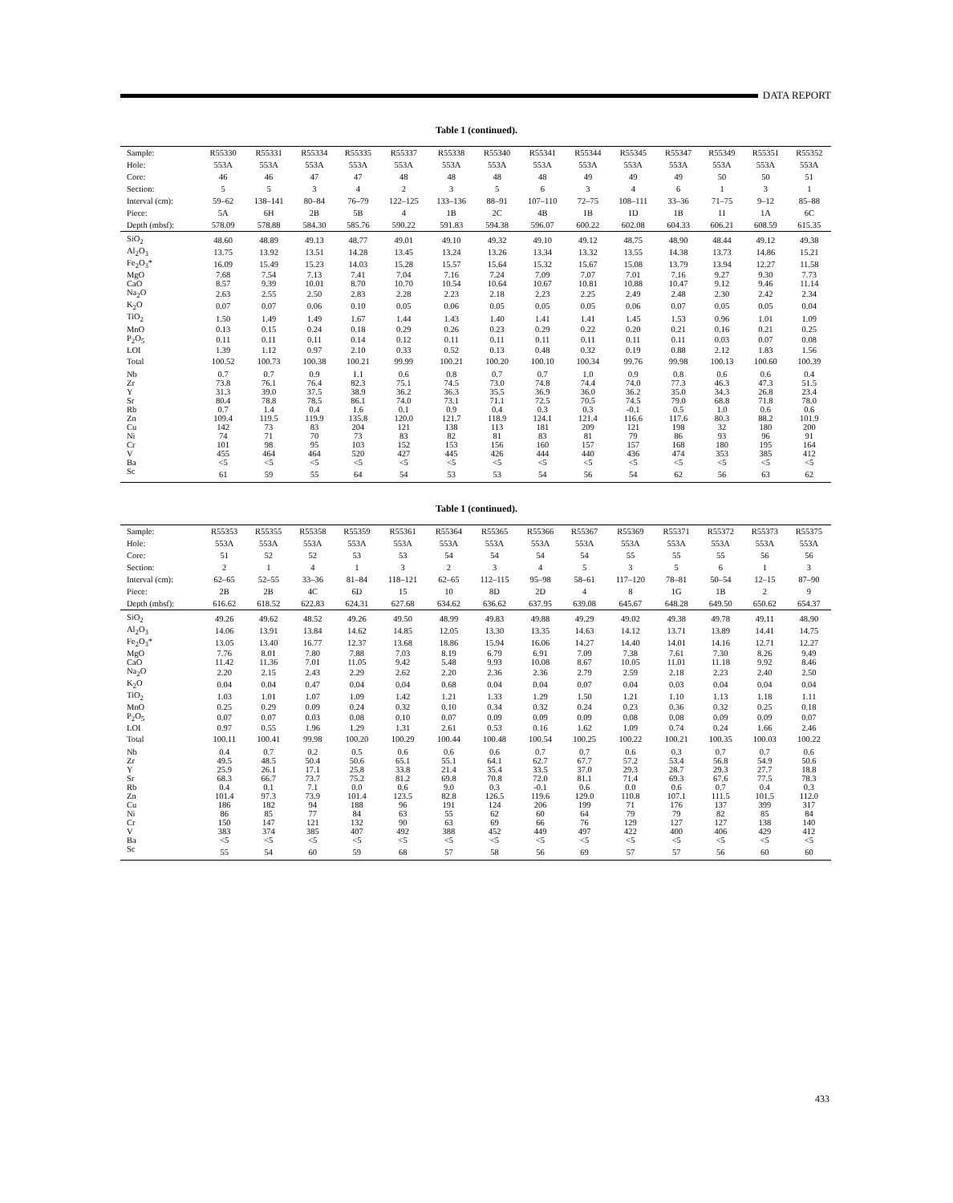DATA REPORT
Table 1 (continued).
| Sample: | R55330 | R55331 | R55334 | R55335 | R55337 | R55338 | R55340 | R55341 | R55344 | R55345 | R55347 | R55349 | R55351 | R55352 |
| Hole: | 553A | 553A | 553A | 553A | 553A | 553A | 553A | 553A | 553A | 553A | 553A | 553A | 553A | 553A |
| Core: | 46 | 46 | 47 | 47 | 48 | 48 | 48 | 48 | 49 | 49 | 49 | 50 | 50 | 51 |
| Section: | 5 | 5 | 3 | 4 | 2 | 3 | 5 | 6 | 3 | 4 | 6 | 1 | 3 | 1 |
| Interval (cm): | 59–62 | 138–141 | 80–84 | 76–79 | 122–125 | 133–136 | 88–91 | 107–110 | 72–75 | 108–111 | 33–36 | 71–75 | 9–12 | 85–88 |
| Piece: | 5A | 6H | 2B | 5B | 4 | 1B | 2C | 4B | 1B | 1D | 1B | 11 | 1A | 6C |
| Depth (mbsf): | 578.09 | 578.88 | 584.30 | 585.76 | 590.22 | 591.83 | 594.38 | 596.07 | 600.22 | 602.08 | 604.33 | 606.21 | 608.59 | 615.35 |
| SiO<sub>2</sub> | 48.60 | 48.89 | 49.13 | 48.77 | 49.01 | 49.10 | 49.32 | 49.10 | 49.12 | 48.75 | 48.90 | 48.44 | 49.12 | 49.38 |
| Al<sub>2</sub>O<sub>3</sub> | 13.75 | 13.92 | 13.51 | 14.28 | 13.45 | 13.24 | 13.26 | 13.34 | 13.32 | 13.55 | 14.38 | 13.73 | 14.86 | 15.21 |
| Fe<sub>2</sub>O<sub>3</sub>* | 16.09 | 15.49 | 15.23 | 14.03 | 15.28 | 15.57 | 15.64 | 15.32 | 15.67 | 15.08 | 13.79 | 13.94 | 12.27 | 11.58 |
| MgO | 7.68 | 7.54 | 7.13 | 7.41 | 7.04 | 7.16 | 7.24 | 7.09 | 7.07 | 7.01 | 7.16 | 9.27 | 9.30 | 7.73 |
| CaO | 8.57 | 9.39 | 10.01 | 8.70 | 10.70 | 10.54 | 10.64 | 10.67 | 10.81 | 10.88 | 10.47 | 9.12 | 9.46 | 11.14 |
| Na<sub>2</sub>O | 2.63 | 2.55 | 2.50 | 2.83 | 2.28 | 2.23 | 2.18 | 2.23 | 2.25 | 2.49 | 2.48 | 2.30 | 2.42 | 2.34 |
| K<sub>2</sub>O | 0.07 | 0.07 | 0.06 | 0.10 | 0.05 | 0.06 | 0.05 | 0.05 | 0.05 | 0.06 | 0.07 | 0.05 | 0.05 | 0.04 |
| TiO<sub>2</sub> | 1.50 | 1.49 | 1.49 | 1.67 | 1.44 | 1.43 | 1.40 | 1.41 | 1.41 | 1.45 | 1.53 | 0.96 | 1.01 | 1.09 |
| MnO | 0.13 | 0.15 | 0.24 | 0.18 | 0.29 | 0.26 | 0.23 | 0.29 | 0.22 | 0.20 | 0.21 | 0.16 | 0.21 | 0.25 |
| P<sub>2</sub>O<sub>5</sub> | 0.11 | 0.11 | 0.11 | 0.14 | 0.12 | 0.11 | 0.11 | 0.11 | 0.11 | 0.11 | 0.11 | 0.03 | 0.07 | 0.08 |
| LOI | 1.39 | 1.12 | 0.97 | 2.10 | 0.33 | 0.52 | 0.13 | 0.48 | 0.32 | 0.19 | 0.88 | 2.12 | 1.83 | 1.56 |
| Total | 100.52 | 100.73 | 100.38 | 100.21 | 99.99 | 100.21 | 100.20 | 100.10 | 100.34 | 99.76 | 99.98 | 100.13 | 100.60 | 100.39 |
| Nb | 0.7 | 0.7 | 0.9 | 1.1 | 0.6 | 0.8 | 0.7 | 0.7 | 1.0 | 0.9 | 0.8 | 0.6 | 0.6 | 0.4 |
| Zr | 73.8 | 76.1 | 76.4 | 82.3 | 75.1 | 74.5 | 73.0 | 74.8 | 74.4 | 74.0 | 77.3 | 46.3 | 47.3 | 51.5 |
| Y | 31.3 | 39.0 | 37.5 | 38.9 | 36.2 | 36.3 | 35.5 | 36.9 | 36.0 | 36.2 | 35.0 | 34.3 | 26.8 | 23.4 |
| Sr | 80.4 | 78.8 | 78.5 | 86.1 | 74.0 | 73.1 | 71.1 | 72.5 | 70.5 | 74.5 | 79.0 | 68.8 | 71.8 | 78.0 |
| Rb | 0.7 | 1.4 | 0.4 | 1.6 | 0.1 | 0.9 | 0.4 | 0.3 | 0.3 | -0.1 | 0.5 | 1.0 | 0.6 | 0.6 |
| Zn | 109.4 | 119.5 | 119.9 | 135.8 | 120.0 | 121.7 | 118.9 | 124.1 | 121.4 | 116.6 | 117.6 | 80.3 | 88.2 | 101.9 |
| Cu | 142 | 73 | 83 | 204 | 121 | 138 | 113 | 181 | 209 | 121 | 198 | 32 | 180 | 200 |
| Ni | 74 | 71 | 70 | 73 | 83 | 82 | 81 | 83 | 81 | 79 | 86 | 93 | 96 | 91 |
| Cr | 101 | 98 | 95 | 103 | 152 | 153 | 156 | 160 | 157 | 157 | 168 | 180 | 195 | 164 |
| V | 455 | 464 | 464 | 520 | 427 | 445 | 426 | 444 | 440 | 436 | 474 | 353 | 385 | 412 |
| Ba | <5 | <5 | <5 | <5 | <5 | <5 | <5 | <5 | <5 | <5 | <5 | <5 | <5 | <5 |
| Sc | 61 | 59 | 55 | 64 | 54 | 53 | 53 | 54 | 56 | 54 | 62 | 56 | 63 | 62 |
Table 1 (continued).
| Sample: | R55353 | R55355 | R55358 | R55359 | R55361 | R55364 | R55365 | R55366 | R55367 | R55369 | R55371 | R55372 | R55373 | R55375 |
| Hole: | 553A | 553A | 553A | 553A | 553A | 553A | 553A | 553A | 553A | 553A | 553A | 553A | 553A | 553A |
| Core: | 51 | 52 | 52 | 53 | 53 | 54 | 54 | 54 | 54 | 55 | 55 | 55 | 56 | 56 |
| Section: | 2 | 1 | 4 | 1 | 3 | 2 | 3 | 4 | 5 | 3 | 5 | 6 | 1 | 3 |
| Interval (cm): | 62–65 | 52–55 | 33–36 | 81–84 | 118–121 | 62–65 | 112–115 | 95–98 | 58–61 | 117–120 | 78–81 | 50–54 | 12–15 | 87–90 |
| Piece: | 2B | 2B | 4C | 6D | 15 | 10 | 8D | 2D | 4 | 8 | 1G | 1B | 2 | 9 |
| Depth (mbsf): | 616.62 | 618.52 | 622.83 | 624.31 | 627.68 | 634.62 | 636.62 | 637.95 | 639.08 | 645.67 | 648.28 | 649.50 | 650.62 | 654.37 |
| SiO<sub>2</sub> | 49.26 | 49.62 | 48.52 | 49.26 | 49.50 | 48.99 | 49.83 | 49.88 | 49.29 | 49.02 | 49.38 | 49.78 | 49.11 | 48.90 |
| Al<sub>2</sub>O<sub>3</sub> | 14.06 | 13.91 | 13.84 | 14.62 | 14.85 | 12.05 | 13.30 | 13.35 | 14.63 | 14.12 | 13.71 | 13.89 | 14.41 | 14.75 |
| Fe<sub>2</sub>O<sub>3</sub>* | 13.05 | 13.40 | 16.77 | 12.37 | 13.68 | 18.86 | 15.94 | 16.06 | 14.27 | 14.40 | 14.01 | 14.16 | 12.71 | 12.27 |
| MgO | 7.76 | 8.01 | 7.80 | 7.88 | 7.03 | 8.19 | 6.79 | 6.91 | 7.09 | 7.38 | 7.61 | 7.30 | 8.26 | 9.49 |
| CaO | 11.42 | 11.36 | 7.01 | 11.05 | 9.42 | 5.48 | 9.93 | 10.08 | 8.67 | 10.05 | 11.01 | 11.18 | 9.92 | 8.46 |
| Na<sub>2</sub>O | 2.20 | 2.15 | 2.43 | 2.29 | 2.62 | 2.20 | 2.36 | 2.36 | 2.79 | 2.59 | 2.18 | 2.23 | 2.40 | 2.50 |
| K<sub>2</sub>O | 0.04 | 0.04 | 0.47 | 0.04 | 0.04 | 0.68 | 0.04 | 0.04 | 0.07 | 0.04 | 0.03 | 0.04 | 0.04 | 0.04 |
| TiO<sub>2</sub> | 1.03 | 1.01 | 1.07 | 1.09 | 1.42 | 1.21 | 1.33 | 1.29 | 1.50 | 1.21 | 1.10 | 1.13 | 1.18 | 1.11 |
| MnO | 0.25 | 0.29 | 0.09 | 0.24 | 0.32 | 0.10 | 0.34 | 0.32 | 0.24 | 0.23 | 0.36 | 0.32 | 0.25 | 0.18 |
| P<sub>2</sub>O<sub>5</sub> | 0.07 | 0.07 | 0.03 | 0.08 | 0.10 | 0.07 | 0.09 | 0.09 | 0.09 | 0.08 | 0.08 | 0.09 | 0.09 | 0.07 |
| LOI | 0.97 | 0.55 | 1.96 | 1.29 | 1.31 | 2.61 | 0.53 | 0.16 | 1.62 | 1.09 | 0.74 | 0.24 | 1.66 | 2.46 |
| Total | 100.11 | 100.41 | 99.98 | 100.20 | 100.29 | 100.44 | 100.48 | 100.54 | 100.25 | 100.22 | 100.21 | 100.35 | 100.03 | 100.22 |
| Nb | 0.4 | 0.7 | 0.2 | 0.5 | 0.6 | 0.6 | 0.6 | 0.7 | 0.7 | 0.6 | 0.3 | 0.7 | 0.7 | 0.6 |
| Zr | 49.5 | 48.5 | 50.4 | 50.6 | 65.1 | 55.1 | 64.1 | 62.7 | 67.7 | 57.2 | 53.4 | 56.8 | 54.9 | 50.6 |
| Y | 25.9 | 26.1 | 17.1 | 25.8 | 33.8 | 21.4 | 35.4 | 33.5 | 37.0 | 29.3 | 28.7 | 29.3 | 27.7 | 18.8 |
| Sr | 68.3 | 66.7 | 73.7 | 75.2 | 81.2 | 69.8 | 70.8 | 72.0 | 81.1 | 71.4 | 69.3 | 67.6 | 77.5 | 78.3 |
| Rb | 0.4 | 0.1 | 7.1 | 0.0 | 0.6 | 9.0 | 0.3 | -0.1 | 0.6 | 0.0 | 0.6 | 0.7 | 0.4 | 0.3 |
| Zn | 101.4 | 97.3 | 73.9 | 101.4 | 123.5 | 82.8 | 126.5 | 119.6 | 129.0 | 110.8 | 107.1 | 111.5 | 101.5 | 112.0 |
| Cu | 186 | 182 | 94 | 188 | 96 | 191 | 124 | 206 | 199 | 71 | 176 | 137 | 399 | 317 |
| Ni | 86 | 85 | 77 | 84 | 63 | 55 | 62 | 60 | 64 | 79 | 79 | 82 | 85 | 84 |
| Cr | 150 | 147 | 121 | 132 | 90 | 63 | 69 | 66 | 76 | 129 | 127 | 127 | 138 | 140 |
| V | 383 | 374 | 385 | 407 | 492 | 388 | 452 | 449 | 497 | 422 | 400 | 406 | 429 | 412 |
| Ba | <5 | <5 | <5 | <5 | <5 | <5 | <5 | <5 | <5 | <5 | <5 | <5 | <5 | <5 |
| Sc | 55 | 54 | 60 | 59 | 68 | 57 | 58 | 56 | 69 | 57 | 57 | 56 | 60 | 60 |
433